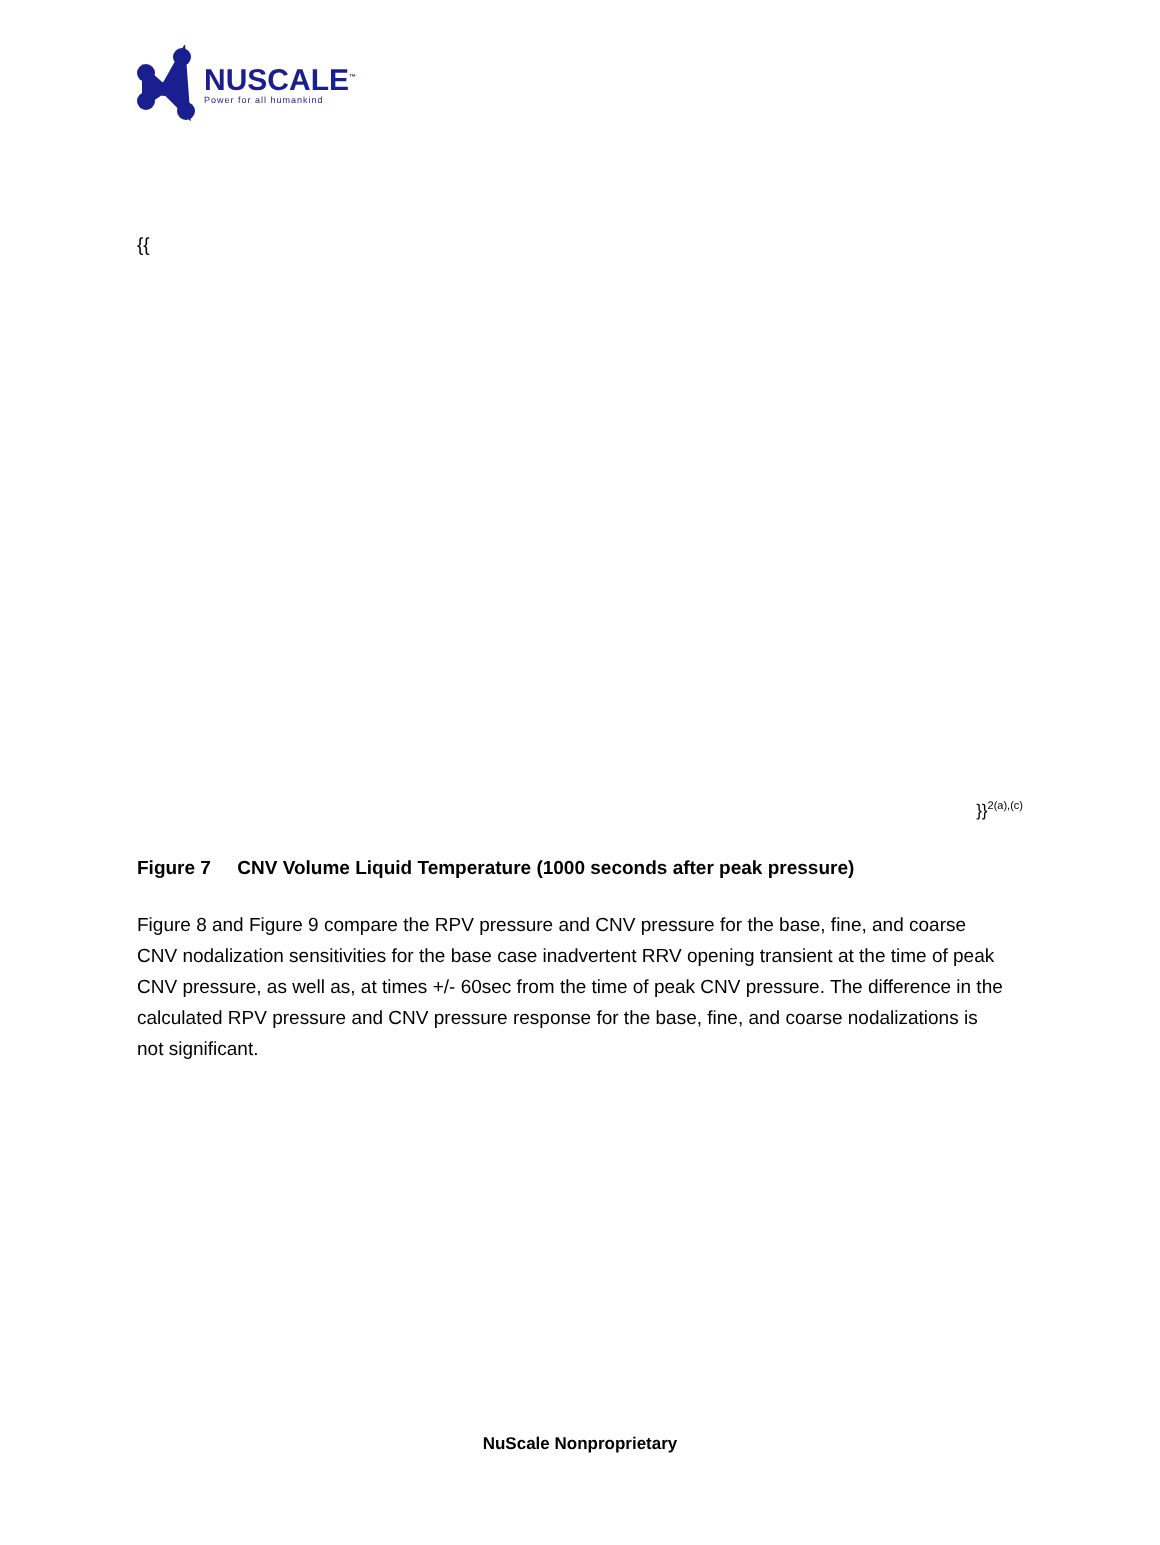NUSCALE<sup>™</sup>
Power for all humankind
{{
}}<sup>2(a),(c)</sup>
Figure 7 CNV Volume Liquid Temperature (1000 seconds after peak pressure)
Figure 8 and Figure 9 compare the RPV pressure and CNV pressure for the base, fine, and coarse CNV nodalization sensitivities for the base case inadvertent RRV opening transient at the time of peak CNV pressure, as well as, at times +/- 60sec from the time of peak CNV pressure. The difference in the calculated RPV pressure and CNV pressure response for the base, fine, and coarse nodalizations is not significant.
NuScale Nonproprietary